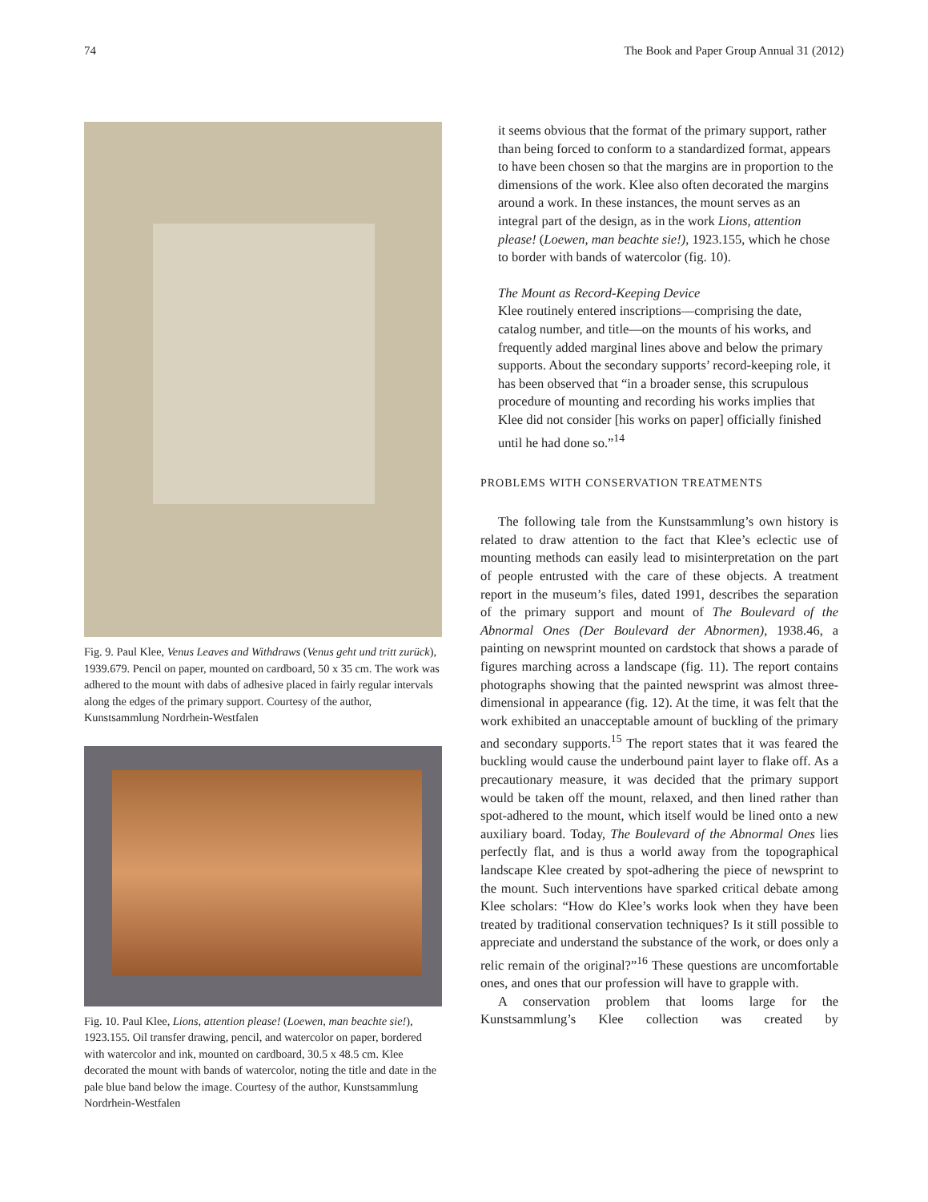74 The Book and Paper Group Annual 31 (2012)
Fig. 9. Paul Klee, Venus Leaves and Withdraws (Venus geht und tritt zurück), 1939.679. Pencil on paper, mounted on cardboard, 50 x 35 cm. The work was adhered to the mount with dabs of adhesive placed in fairly regular intervals along the edges of the primary support. Courtesy of the author, Kunstsammlung Nordrhein-Westfalen
Fig. 10. Paul Klee, Lions, attention please! (Loewen, man beachte sie!), 1923.155. Oil transfer drawing, pencil, and watercolor on paper, bordered with watercolor and ink, mounted on cardboard, 30.5 x 48.5 cm. Klee decorated the mount with bands of watercolor, noting the title and date in the pale blue band below the image. Courtesy of the author, Kunstsammlung Nordrhein-Westfalen
it seems obvious that the format of the primary support, rather than being forced to conform to a standardized format, appears to have been chosen so that the margins are in proportion to the dimensions of the work. Klee also often decorated the margins around a work. In these instances, the mount serves as an integral part of the design, as in the work Lions, attention please! (Loewen, man beachte sie!), 1923.155, which he chose to border with bands of watercolor (fig. 10).
The Mount as Record-Keeping Device
Klee routinely entered inscriptions—comprising the date, catalog number, and title—on the mounts of his works, and frequently added marginal lines above and below the primary supports. About the secondary supports’ record-keeping role, it has been observed that “in a broader sense, this scrupulous procedure of mounting and recording his works implies that Klee did not consider [his works on paper] officially finished until he had done so.”<sup>14</sup>
PROBLEMS WITH CONSERVATION TREATMENTS
The following tale from the Kunstsammlung’s own history is related to draw attention to the fact that Klee’s eclectic use of mounting methods can easily lead to misinterpretation on the part of people entrusted with the care of these objects. A treatment report in the museum’s files, dated 1991, describes the separation of the primary support and mount of The Boulevard of the Abnormal Ones (Der Boulevard der Abnormen), 1938.46, a painting on newsprint mounted on cardstock that shows a parade of figures marching across a landscape (fig. 11). The report contains photographs showing that the painted newsprint was almost three-dimensional in appearance (fig. 12). At the time, it was felt that the work exhibited an unacceptable amount of buckling of the primary and secondary supports.<sup>15</sup> The report states that it was feared the buckling would cause the underbound paint layer to flake off. As a precautionary measure, it was decided that the primary support would be taken off the mount, relaxed, and then lined rather than spot-adhered to the mount, which itself would be lined onto a new auxiliary board. Today, The Boulevard of the Abnormal Ones lies perfectly flat, and is thus a world away from the topographical landscape Klee created by spot-adhering the piece of newsprint to the mount. Such interventions have sparked critical debate among Klee scholars: “How do Klee’s works look when they have been treated by traditional conservation techniques? Is it still possible to appreciate and understand the substance of the work, or does only a relic remain of the original?”<sup>16</sup> These questions are uncomfortable ones, and ones that our profession will have to grapple with.
A conservation problem that looms large for the Kunstsammlung’s Klee collection was created by